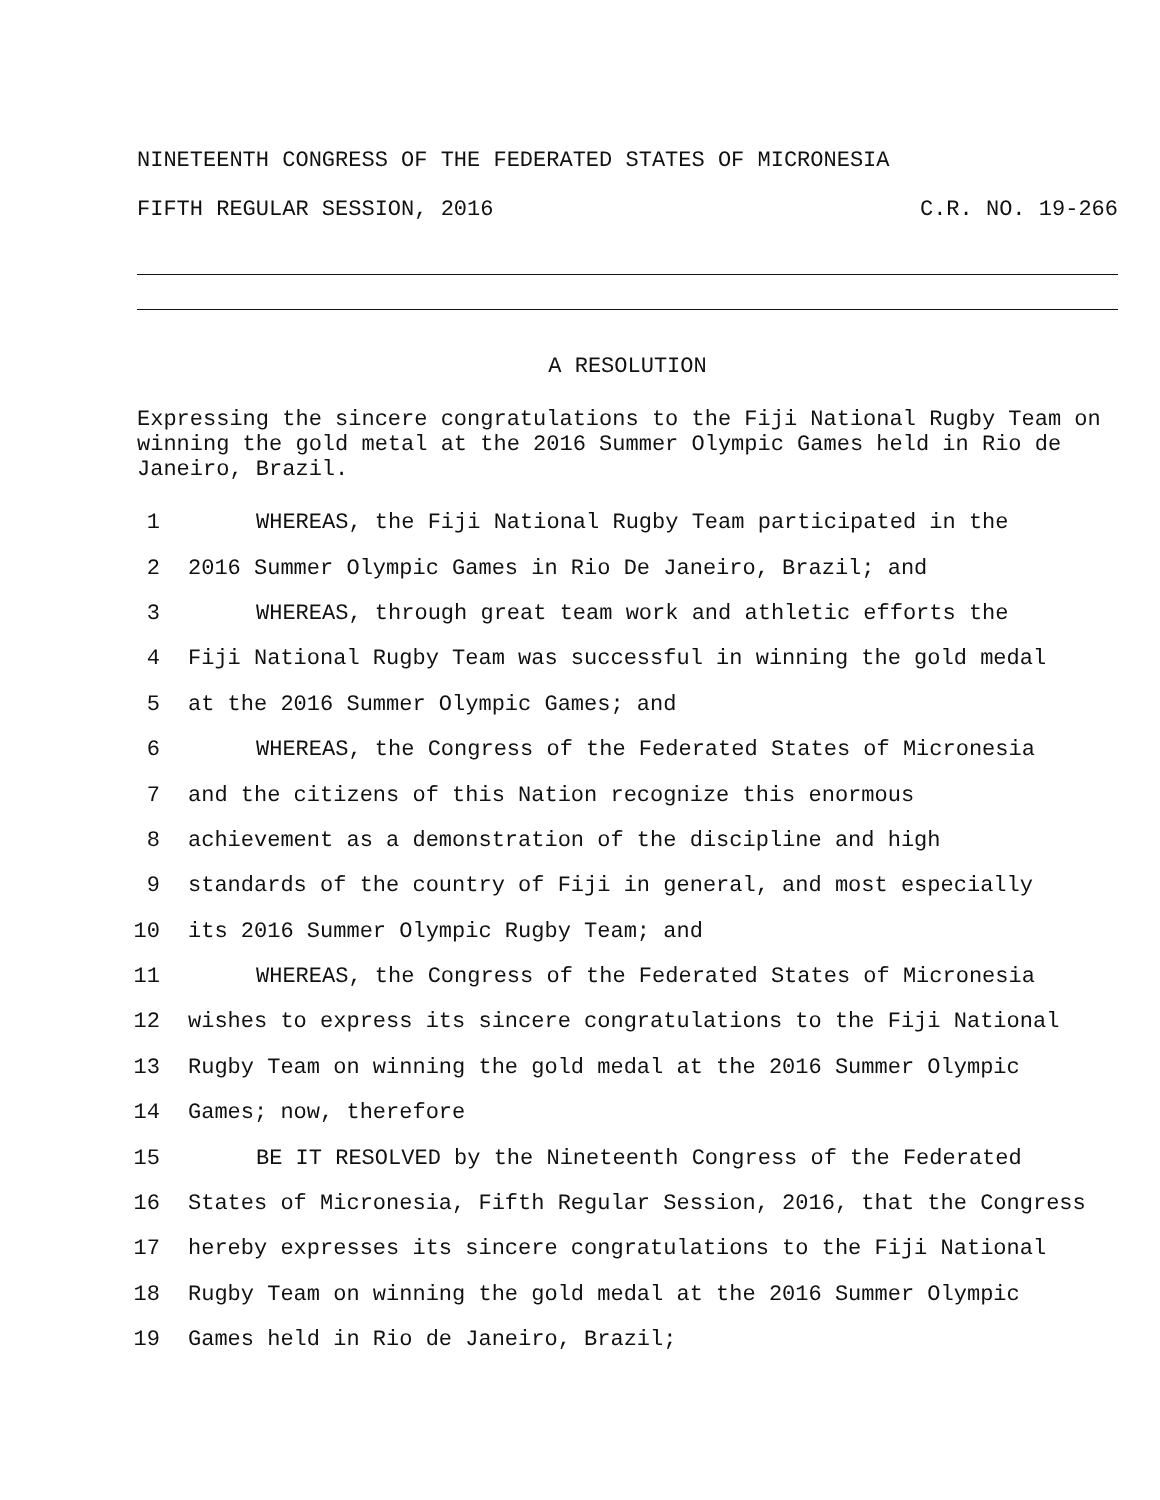NINETEENTH CONGRESS OF THE FEDERATED STATES OF MICRONESIA
FIFTH REGULAR SESSION, 2016 C.R. NO. 19-266
A RESOLUTION
Expressing the sincere congratulations to the Fiji National Rugby Team on winning the gold metal at the 2016 Summer Olympic Games held in Rio de Janeiro, Brazil.
1 WHEREAS, the Fiji National Rugby Team participated in the
2 2016 Summer Olympic Games in Rio De Janeiro, Brazil; and
3 WHEREAS, through great team work and athletic efforts the
4 Fiji National Rugby Team was successful in winning the gold medal
5 at the 2016 Summer Olympic Games; and
6 WHEREAS, the Congress of the Federated States of Micronesia
7 and the citizens of this Nation recognize this enormous
8 achievement as a demonstration of the discipline and high
9 standards of the country of Fiji in general, and most especially
10 its 2016 Summer Olympic Rugby Team; and
11 WHEREAS, the Congress of the Federated States of Micronesia
12 wishes to express its sincere congratulations to the Fiji National
13 Rugby Team on winning the gold medal at the 2016 Summer Olympic
14 Games; now, therefore
15 BE IT RESOLVED by the Nineteenth Congress of the Federated
16 States of Micronesia, Fifth Regular Session, 2016, that the Congress
17 hereby expresses its sincere congratulations to the Fiji National
18 Rugby Team on winning the gold medal at the 2016 Summer Olympic
19 Games held in Rio de Janeiro, Brazil;